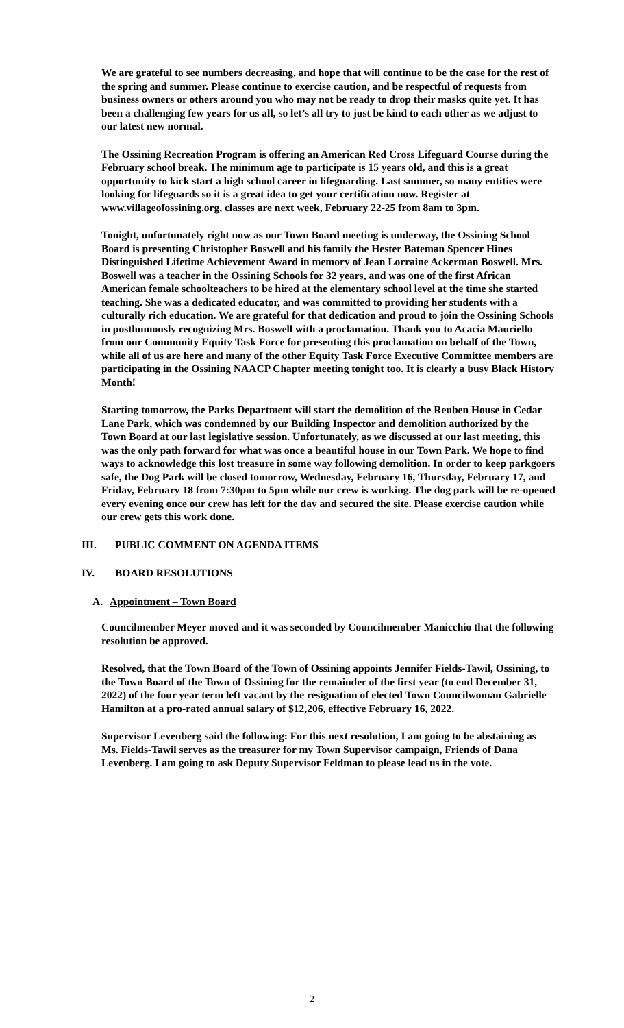We are grateful to see numbers decreasing, and hope that will continue to be the case for the rest of the spring and summer. Please continue to exercise caution, and be respectful of requests from business owners or others around you who may not be ready to drop their masks quite yet. It has been a challenging few years for us all, so let’s all try to just be kind to each other as we adjust to our latest new normal.
The Ossining Recreation Program is offering an American Red Cross Lifeguard Course during the February school break. The minimum age to participate is 15 years old, and this is a great opportunity to kick start a high school career in lifeguarding. Last summer, so many entities were looking for lifeguards so it is a great idea to get your certification now. Register at www.villageofossining.org, classes are next week, February 22-25 from 8am to 3pm.
Tonight, unfortunately right now as our Town Board meeting is underway, the Ossining School Board is presenting Christopher Boswell and his family the Hester Bateman Spencer Hines Distinguished Lifetime Achievement Award in memory of Jean Lorraine Ackerman Boswell. Mrs. Boswell was a teacher in the Ossining Schools for 32 years, and was one of the first African American female schoolteachers to be hired at the elementary school level at the time she started teaching. She was a dedicated educator, and was committed to providing her students with a culturally rich education. We are grateful for that dedication and proud to join the Ossining Schools in posthumously recognizing Mrs. Boswell with a proclamation. Thank you to Acacia Mauriello from our Community Equity Task Force for presenting this proclamation on behalf of the Town, while all of us are here and many of the other Equity Task Force Executive Committee members are participating in the Ossining NAACP Chapter meeting tonight too. It is clearly a busy Black History Month!
Starting tomorrow, the Parks Department will start the demolition of the Reuben House in Cedar Lane Park, which was condemned by our Building Inspector and demolition authorized by the Town Board at our last legislative session. Unfortunately, as we discussed at our last meeting, this was the only path forward for what was once a beautiful house in our Town Park. We hope to find ways to acknowledge this lost treasure in some way following demolition. In order to keep parkgoers safe, the Dog Park will be closed tomorrow, Wednesday, February 16, Thursday, February 17, and Friday, February 18 from 7:30pm to 5pm while our crew is working. The dog park will be re-opened every evening once our crew has left for the day and secured the site. Please exercise caution while our crew gets this work done.
III. PUBLIC COMMENT ON AGENDA ITEMS
IV. BOARD RESOLUTIONS
A. Appointment – Town Board
Councilmember Meyer moved and it was seconded by Councilmember Manicchio that the following resolution be approved.
Resolved, that the Town Board of the Town of Ossining appoints Jennifer Fields-Tawil, Ossining, to the Town Board of the Town of Ossining for the remainder of the first year (to end December 31, 2022) of the four year term left vacant by the resignation of elected Town Councilwoman Gabrielle Hamilton at a pro-rated annual salary of $12,206, effective February 16, 2022.
Supervisor Levenberg said the following: For this next resolution, I am going to be abstaining as Ms. Fields-Tawil serves as the treasurer for my Town Supervisor campaign, Friends of Dana Levenberg. I am going to ask Deputy Supervisor Feldman to please lead us in the vote.
2